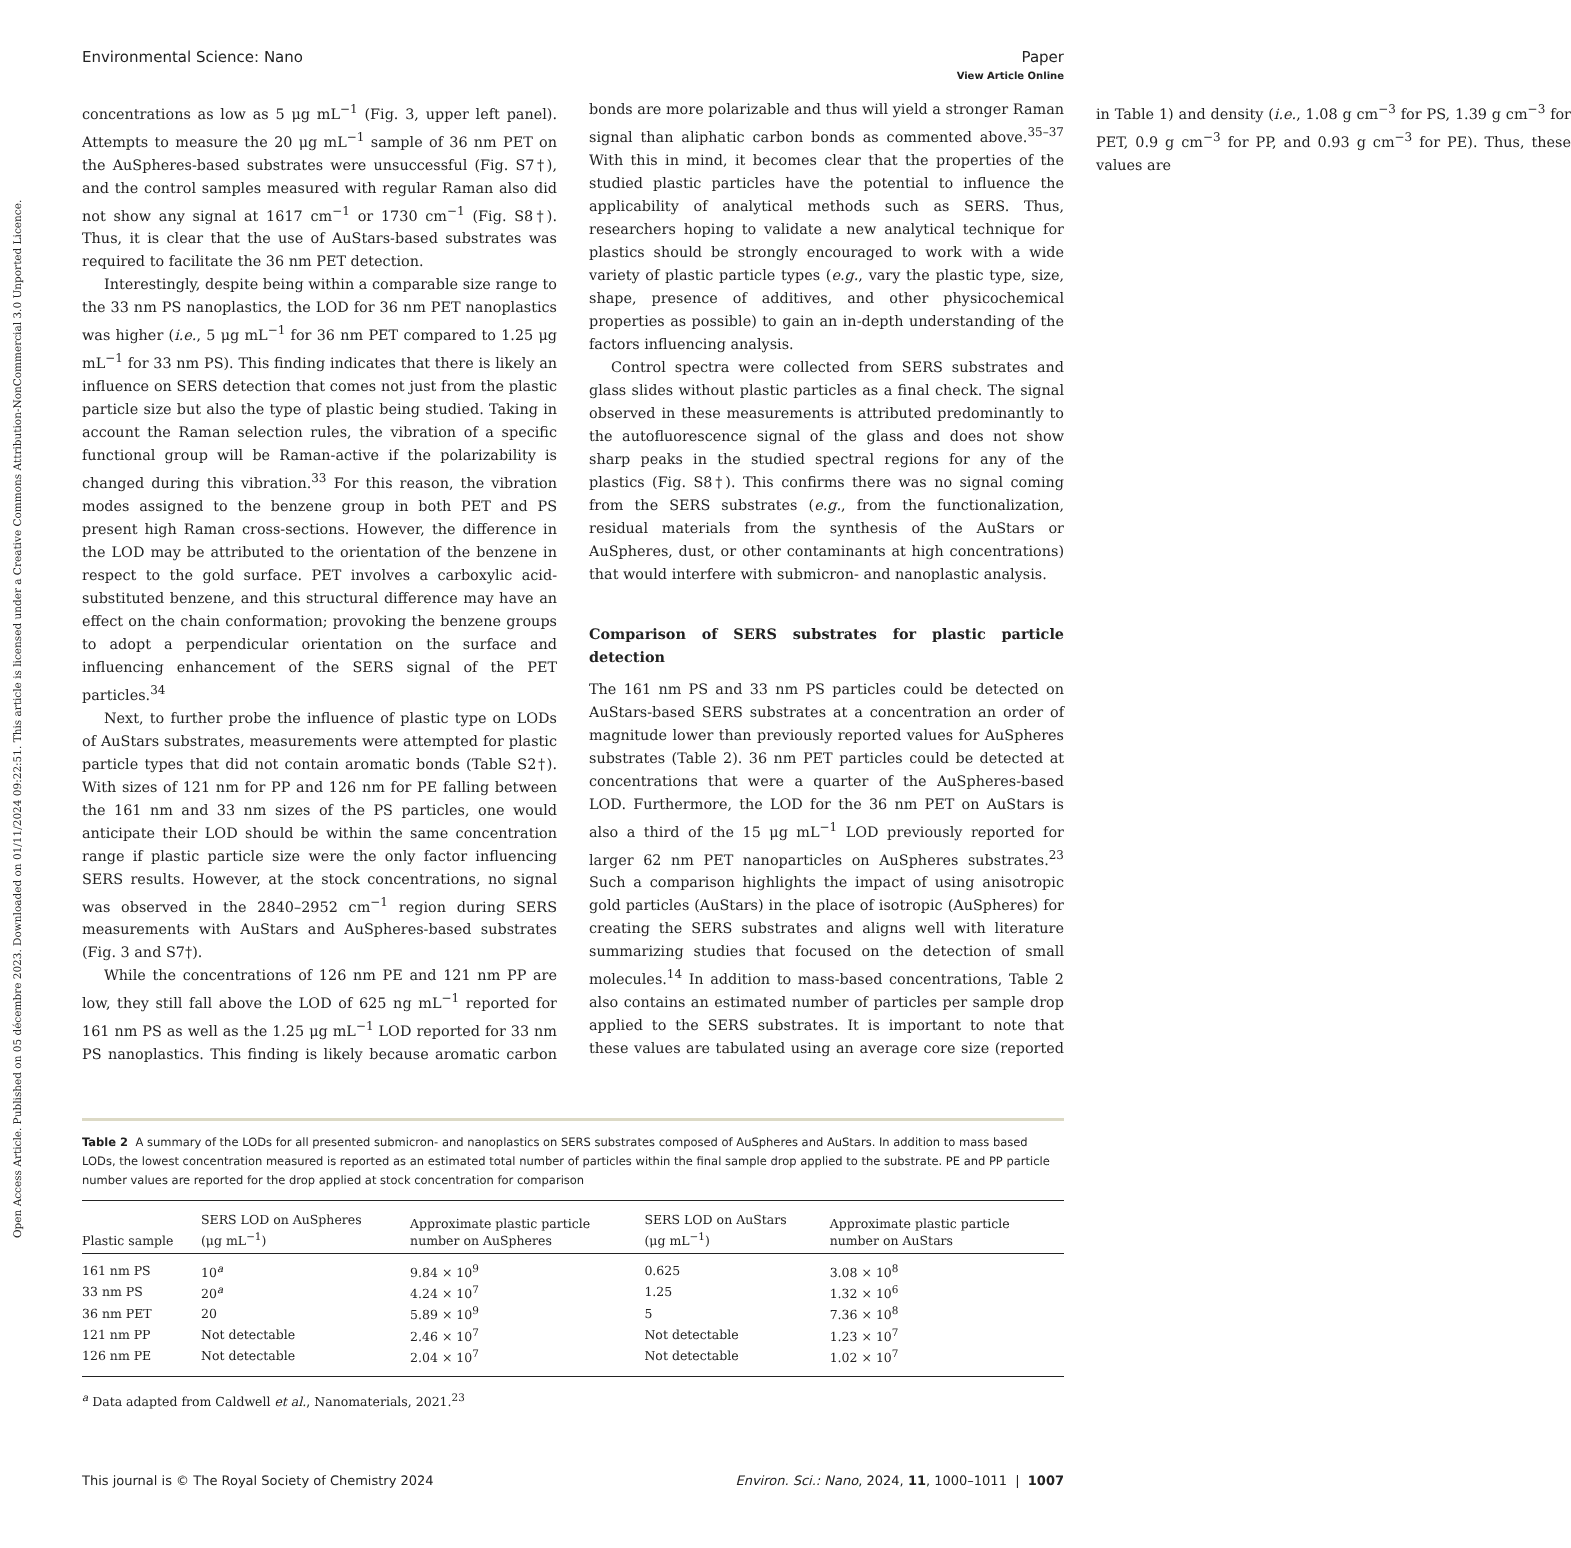View Article Online
Open Access Article. Published on 05 décembre 2023. Downloaded on 01/11/2024 09:22:51. This article is licensed under a Creative Commons Attribution-NonCommercial 3.0 Unported Licence.
Environmental Science: Nano Paper
concentrations as low as 5 μg mL<sup>−1</sup> (Fig. 3, upper left panel). Attempts to measure the 20 μg mL<sup>−1</sup> sample of 36 nm PET on the AuSpheres-based substrates were unsuccessful (Fig. S7†), and the control samples measured with regular Raman also did not show any signal at 1617 cm<sup>−1</sup> or 1730 cm<sup>−1</sup> (Fig. S8†). Thus, it is clear that the use of AuStars-based substrates was required to facilitate the 36 nm PET detection.
Interestingly, despite being within a comparable size range to the 33 nm PS nanoplastics, the LOD for 36 nm PET nanoplastics was higher (i.e., 5 μg mL<sup>−1</sup> for 36 nm PET compared to 1.25 μg mL<sup>−1</sup> for 33 nm PS). This finding indicates that there is likely an influence on SERS detection that comes not just from the plastic particle size but also the type of plastic being studied. Taking in account the Raman selection rules, the vibration of a specific functional group will be Raman-active if the polarizability is changed during this vibration.<sup>33</sup> For this reason, the vibration modes assigned to the benzene group in both PET and PS present high Raman cross-sections. However, the difference in the LOD may be attributed to the orientation of the benzene in respect to the gold surface. PET involves a carboxylic acid-substituted benzene, and this structural difference may have an effect on the chain conformation; provoking the benzene groups to adopt a perpendicular orientation on the surface and influencing enhancement of the SERS signal of the PET particles.<sup>34</sup>
Next, to further probe the influence of plastic type on LODs of AuStars substrates, measurements were attempted for plastic particle types that did not contain aromatic bonds (Table S2†). With sizes of 121 nm for PP and 126 nm for PE falling between the 161 nm and 33 nm sizes of the PS particles, one would anticipate their LOD should be within the same concentration range if plastic particle size were the only factor influencing SERS results. However, at the stock concentrations, no signal was observed in the 2840–2952 cm<sup>−1</sup> region during SERS measurements with AuStars and AuSpheres-based substrates (Fig. 3 and S7†).
While the concentrations of 126 nm PE and 121 nm PP are low, they still fall above the LOD of 625 ng mL<sup>−1</sup> reported for 161 nm PS as well as the 1.25 μg mL<sup>−1</sup> LOD reported for 33 nm PS nanoplastics. This finding is likely because aromatic carbon bonds are more polarizable and thus will yield a stronger Raman signal than aliphatic carbon bonds as commented above.<sup>35–37</sup> With this in mind, it becomes clear that the properties of the studied plastic particles have the potential to influence the applicability of analytical methods such as SERS. Thus, researchers hoping to validate a new analytical technique for plastics should be strongly encouraged to work with a wide variety of plastic particle types (e.g., vary the plastic type, size, shape, presence of additives, and other physicochemical properties as possible) to gain an in-depth understanding of the factors influencing analysis.
Control spectra were collected from SERS substrates and glass slides without plastic particles as a final check. The signal observed in these measurements is attributed predominantly to the autofluorescence signal of the glass and does not show sharp peaks in the studied spectral regions for any of the plastics (Fig. S8†). This confirms there was no signal coming from the SERS substrates (e.g., from the functionalization, residual materials from the synthesis of the AuStars or AuSpheres, dust, or other contaminants at high concentrations) that would interfere with submicron- and nanoplastic analysis.
Comparison of SERS substrates for plastic particle detection
The 161 nm PS and 33 nm PS particles could be detected on AuStars-based SERS substrates at a concentration an order of magnitude lower than previously reported values for AuSpheres substrates (Table 2). 36 nm PET particles could be detected at concentrations that were a quarter of the AuSpheres-based LOD. Furthermore, the LOD for the 36 nm PET on AuStars is also a third of the 15 μg mL<sup>−1</sup> LOD previously reported for larger 62 nm PET nanoparticles on AuSpheres substrates.<sup>23</sup> Such a comparison highlights the impact of using anisotropic gold particles (AuStars) in the place of isotropic (AuSpheres) for creating the SERS substrates and aligns well with literature summarizing studies that focused on the detection of small molecules.<sup>14</sup> In addition to mass-based concentrations, Table 2 also contains an estimated number of particles per sample drop applied to the SERS substrates. It is important to note that these values are tabulated using an average core size (reported in Table 1) and density (i.e., 1.08 g cm<sup>−3</sup> for PS, 1.39 g cm<sup>−3</sup> for PET, 0.9 g cm<sup>−3</sup> for PP, and 0.93 g cm<sup>−3</sup> for PE). Thus, these values are
Table 2 A summary of the LODs for all presented submicron- and nanoplastics on SERS substrates composed of AuSpheres and AuStars. In addition to mass based LODs, the lowest concentration measured is reported as an estimated total number of particles within the final sample drop applied to the substrate. PE and PP particle number values are reported for the drop applied at stock concentration for comparison
| Plastic sample | SERS LOD on AuSpheres (μg mL<sup>−1</sup>) | Approximate plastic particle number on AuSpheres | SERS LOD on AuStars (μg mL<sup>−1</sup>) | Approximate plastic particle number on AuStars |
| --- | --- | --- | --- | --- |
| 161 nm PS | 10<sup>a</sup> | 9.84 × 10<sup>9</sup> | 0.625 | 3.08 × 10<sup>8</sup> |
| 33 nm PS | 20<sup>a</sup> | 4.24 × 10<sup>7</sup> | 1.25 | 1.32 × 10<sup>6</sup> |
| 36 nm PET | 20 | 5.89 × 10<sup>9</sup> | 5 | 7.36 × 10<sup>8</sup> |
| 121 nm PP | Not detectable | 2.46 × 10<sup>7</sup> | Not detectable | 1.23 × 10<sup>7</sup> |
| 126 nm PE | Not detectable | 2.04 × 10<sup>7</sup> | Not detectable | 1.02 × 10<sup>7</sup> |
<sup>a</sup> Data adapted from Caldwell et al., Nanomaterials, 2021.<sup>23</sup>
This journal is © The Royal Society of Chemistry 2024 Environ. Sci.: Nano, 2024, 11, 1000–1011 | 1007